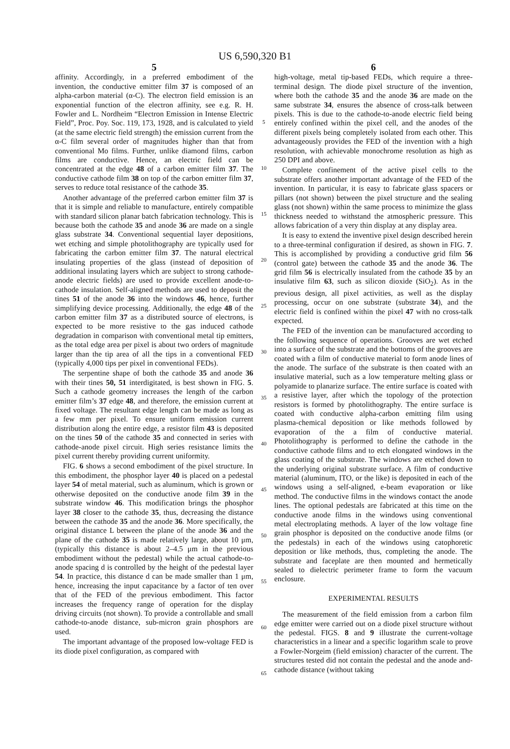US 6,590,320 B1
5
affinity. Accordingly, in a preferred embodiment of the invention, the conductive emitter film 37 is composed of an alpha-carbon material (α-C). The electron field emission is an exponential function of the electron affinity, see e.g. R. H. Fowler and L. Nordheim “Electron Emission in Intense Electric Field”, Proc. Poy. Soc. 119, 173, 1928, and is calculated to yield (at the same electric field strength) the emission current from the α-C film several order of magnitudes higher than that from conventional Mo films. Further, unlike diamond films, carbon films are conductive. Hence, an electric field can be concentrated at the edge 48 of a carbon emitter film 37. The conductive cathode film 38 on top of the carbon emitter film 37, serves to reduce total resistance of the cathode 35.
Another advantage of the preferred carbon emitter film 37 is that it is simple and reliable to manufacture, entirely compatible with standard silicon planar batch fabrication technology. This is because both the cathode 35 and anode 36 are made on a single glass substrate 34. Conventional sequential layer depositions, wet etching and simple photolithography are typically used for fabricating the carbon emitter film 37. The natural electrical insulating properties of the glass (instead of deposition of additional insulating layers which are subject to strong cathode-anode electric fields) are used to provide excellent anode-to-cathode insulation. Self-aligned methods are used to deposit the tines 51 of the anode 36 into the windows 46, hence, further simplifying device processing. Additionally, the edge 48 of the carbon emitter film 37 as a distributed source of electrons, is expected to be more resistive to the gas induced cathode degradation in comparison with conventional metal tip emitters, as the total edge area per pixel is about two orders of magnitude larger than the tip area of all the tips in a conventional FED (typically 4,000 tips per pixel in conventional FEDs).
The serpentine shape of both the cathode 35 and anode 36 with their tines 50, 51 interdigitated, is best shown in FIG. 5. Such a cathode geometry increases the length of the carbon emitter film’s 37 edge 48, and therefore, the emission current at fixed voltage. The resultant edge length can be made as long as a few mm per pixel. To ensure uniform emission current distribution along the entire edge, a resistor film 43 is deposited on the tines 50 of the cathode 35 and connected in series with cathode-anode pixel circuit. High series resistance limits the pixel current thereby providing current uniformity.
FIG. 6 shows a second embodiment of the pixel structure. In this embodiment, the phosphor layer 40 is placed on a pedestal layer 54 of metal material, such as aluminum, which is grown or otherwise deposited on the conductive anode film 39 in the substrate window 46. This modification brings the phosphor layer 38 closer to the cathode 35, thus, decreasing the distance between the cathode 35 and the anode 36. More specifically, the original distance L between the plane of the anode 36 and the plane of the cathode 35 is made relatively large, about 10 μm, (typically this distance is about 2–4.5 μm in the previous embodiment without the pedestal) while the actual cathode-to-anode spacing d is controlled by the height of the pedestal layer 54. In practice, this distance d can be made smaller than 1 μm, hence, increasing the input capacitance by a factor of ten over that of the FED of the previous embodiment. This factor increases the frequency range of operation for the display driving circuits (not shown). To provide a controllable and small cathode-to-anode distance, sub-micron grain phosphors are used.
The important advantage of the proposed low-voltage FED is its diode pixel configuration, as compared with
5
10
15
20
25
30
35
40
45
50
55
60
65
6
high-voltage, metal tip-based FEDs, which require a three-terminal design. The diode pixel structure of the invention, where both the cathode 35 and the anode 36 are made on the same substrate 34, ensures the absence of cross-talk between pixels. This is due to the cathode-to-anode electric field being entirely confined within the pixel cell, and the anodes of the different pixels being completely isolated from each other. This advantageously provides the FED of the invention with a high resolution, with achievable monochrome resolution as high as 250 DPI and above.
Complete confinement of the active pixel cells to the substrate offers another important advantage of the FED of the invention. In particular, it is easy to fabricate glass spacers or pillars (not shown) between the pixel structure and the sealing glass (not shown) within the same process to minimize the glass thickness needed to withstand the atmospheric pressure. This allows fabrication of a very thin display at any display area.
It is easy to extend the inventive pixel design described herein to a three-terminal configuration if desired, as shown in FIG. 7. This is accomplished by providing a conductive grid film 56 (control gate) between the cathode 35 and the anode 36. The grid film 56 is electrically insulated from the cathode 35 by an insulative film 63, such as silicon dioxide (SiO<sub>2</sub>). As in the previous design, all pixel activities, as well as the display processing, occur on one substrate (substrate 34), and the electric field is confined within the pixel 47 with no cross-talk expected.
The FED of the invention can be manufactured according to the following sequence of operations. Grooves are wet etched into a surface of the substrate and the bottoms of the grooves are coated with a film of conductive material to form anode lines of the anode. The surface of the substrate is then coated with an insulative material, such as a low temperature melting glass or polyamide to planarize surface. The entire surface is coated with a resistive layer, after which the topology of the protection resistors is formed by photolithography. The entire surface is coated with conductive alpha-carbon emitting film using plasma-chemical deposition or like methods followed by evaporation of the a film of conductive material. Photolithography is performed to define the cathode in the conductive cathode films and to etch elongated windows in the glass coating of the substrate. The windows are etched down to the underlying original substrate surface. A film of conductive material (aluminum, ITO, or the like) is deposited in each of the windows using a self-aligned, e-beam evaporation or like method. The conductive films in the windows contact the anode lines. The optional pedestals are fabricated at this time on the conductive anode films in the windows using conventional metal electroplating methods. A layer of the low voltage fine grain phosphor is deposited on the conductive anode films (or the pedestals) in each of the windows using catophoretic deposition or like methods, thus, completing the anode. The substrate and faceplate are then mounted and hermetically sealed to dielectric perimeter frame to form the vacuum enclosure.
EXPERIMENTAL RESULTS
The measurement of the field emission from a carbon film edge emitter were carried out on a diode pixel structure without the pedestal. FIGS. 8 and 9 illustrate the current-voltage characteristics in a linear and a specific logarithm scale to prove a Fowler-Norgeim (field emission) character of the current. The structures tested did not contain the pedestal and the anode and-cathode distance (without taking